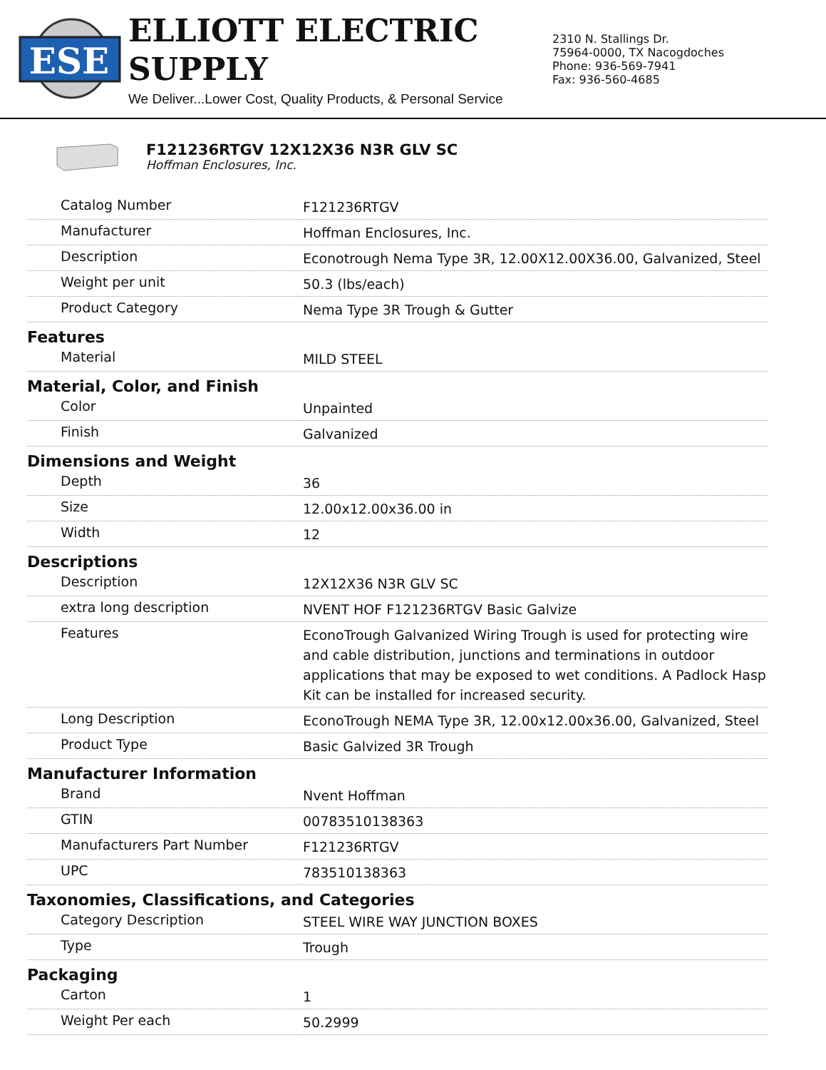ESE
ELLIOTT ELECTRIC SUPPLY
We Deliver...Lower Cost, Quality Products, & Personal Service
2310 N. Stallings Dr.
75964-0000, TX Nacogdoches
Phone: 936-569-7941
Fax: 936-560-4685
F121236RTGV 12X12X36 N3R GLV SC
Hoffman Enclosures, Inc.
| Catalog Number | F121236RTGV |
| Manufacturer | Hoffman Enclosures, Inc. |
| Description | Econotrough Nema Type 3R, 12.00X12.00X36.00, Galvanized, Steel |
| Weight per unit | 50.3 (lbs/each) |
| Product Category | Nema Type 3R Trough & Gutter |
| Features | |
| Material | MILD STEEL |
| Material, Color, and Finish | |
| Color | Unpainted |
| Finish | Galvanized |
| Dimensions and Weight | |
| Depth | 36 |
| Size | 12.00x12.00x36.00 in |
| Width | 12 |
| Descriptions | |
| Description | 12X12X36 N3R GLV SC |
| extra long description | NVENT HOF F121236RTGV Basic Galvize |
| Features | EconoTrough Galvanized Wiring Trough is used for protecting wire and cable distribution, junctions and terminations in outdoor applications that may be exposed to wet conditions. A Padlock Hasp Kit can be installed for increased security. |
| Long Description | EconoTrough NEMA Type 3R, 12.00x12.00x36.00, Galvanized, Steel |
| Product Type | Basic Galvized 3R Trough |
| Manufacturer Information | |
| Brand | Nvent Hoffman |
| GTIN | 00783510138363 |
| Manufacturers Part Number | F121236RTGV |
| UPC | 783510138363 |
| Taxonomies, Classifications, and Categories | |
| Category Description | STEEL WIRE WAY JUNCTION BOXES |
| Type | Trough |
| Packaging | |
| Carton | 1 |
| Weight Per each | 50.2999 |